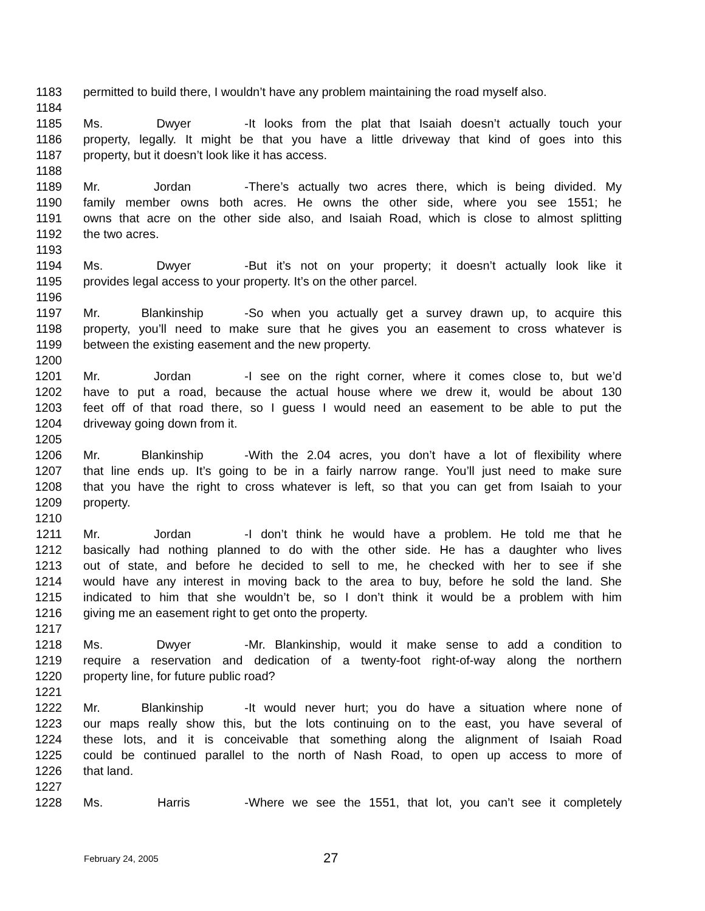1183 permitted to build there, I wouldn’t have any problem maintaining the road myself also.
1184
1185 Ms. Dwyer - It looks from the plat that Isaiah doesn’t actually touch your
1186 property, legally. It might be that you have a little driveway that kind of goes into this
1187 property, but it doesn’t look like it has access.
1188
1189 Mr. Jordan - There’s actually two acres there, which is being divided. My
1190 family member owns both acres. He owns the other side, where you see 1551; he
1191 owns that acre on the other side also, and Isaiah Road, which is close to almost splitting
1192 the two acres.
1193
1194 Ms. Dwyer - But it’s not on your property; it doesn’t actually look like it
1195 provides legal access to your property. It’s on the other parcel.
1196
1197 Mr. Blankinship - So when you actually get a survey drawn up, to acquire this
1198 property, you’ll need to make sure that he gives you an easement to cross whatever is
1199 between the existing easement and the new property.
1200
1201 Mr. Jordan - I see on the right corner, where it comes close to, but we’d
1202 have to put a road, because the actual house where we drew it, would be about 130
1203 feet off of that road there, so I guess I would need an easement to be able to put the
1204 driveway going down from it.
1205
1206 Mr. Blankinship - With the 2.04 acres, you don’t have a lot of flexibility where
1207 that line ends up. It’s going to be in a fairly narrow range. You’ll just need to make sure
1208 that you have the right to cross whatever is left, so that you can get from Isaiah to your
1209 property.
1210
1211 Mr. Jordan - I don’t think he would have a problem. He told me that he
1212 basically had nothing planned to do with the other side. He has a daughter who lives
1213 out of state, and before he decided to sell to me, he checked with her to see if she
1214 would have any interest in moving back to the area to buy, before he sold the land. She
1215 indicated to him that she wouldn’t be, so I don’t think it would be a problem with him
1216 giving me an easement right to get onto the property.
1217
1218 Ms. Dwyer - Mr. Blankinship, would it make sense to add a condition to
1219 require a reservation and dedication of a twenty-foot right-of-way along the northern
1220 property line, for future public road?
1221
1222 Mr. Blankinship - It would never hurt; you do have a situation where none of
1223 our maps really show this, but the lots continuing on to the east, you have several of
1224 these lots, and it is conceivable that something along the alignment of Isaiah Road
1225 could be continued parallel to the north of Nash Road, to open up access to more of
1226 that land.
1227
1228 Ms. Harris - Where we see the 1551, that lot, you can’t see it completely
February 24, 2005 27